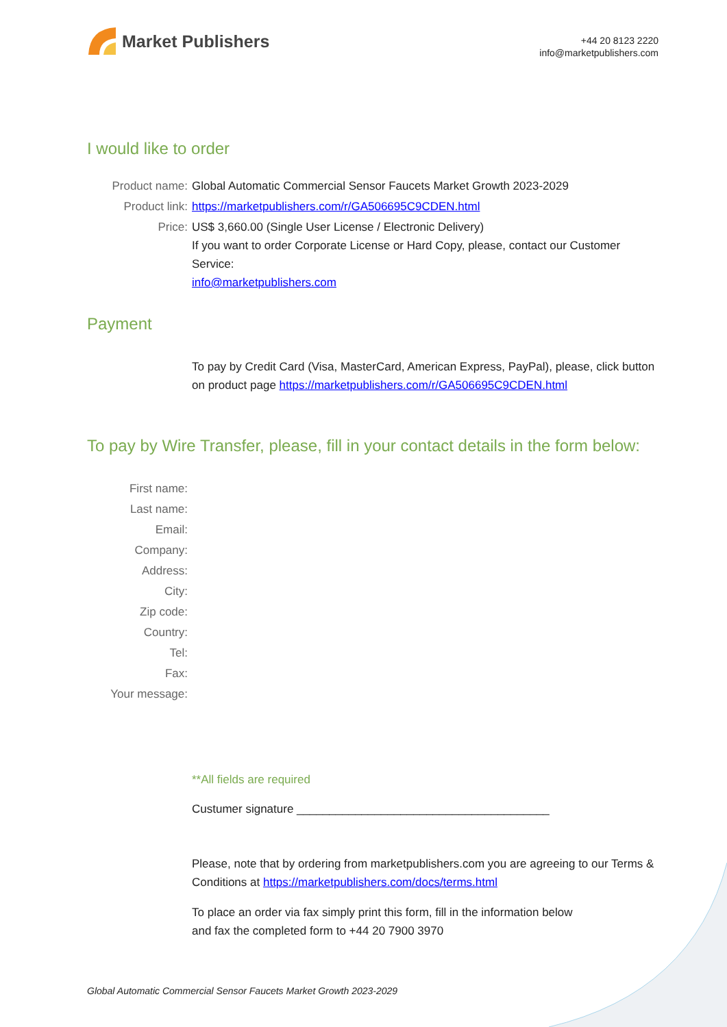Market Publishers
+44 20 8123 2220
info@marketpublishers.com
I would like to order
Product name: Global Automatic Commercial Sensor Faucets Market Growth 2023-2029
Product link: https://marketpublishers.com/r/GA506695C9CDEN.html
Price: US$ 3,660.00 (Single User License / Electronic Delivery)
If you want to order Corporate License or Hard Copy, please, contact our Customer Service:
info@marketpublishers.com
Payment
To pay by Credit Card (Visa, MasterCard, American Express, PayPal), please, click button on product page https://marketpublishers.com/r/GA506695C9CDEN.html
To pay by Wire Transfer, please, fill in your contact details in the form below:
First name:
Last name:
Email:
Company:
Address:
City:
Zip code:
Country:
Tel:
Fax:
Your message:
**All fields are required
Custumer signature _______________________________________
Please, note that by ordering from marketpublishers.com you are agreeing to our Terms & Conditions at https://marketpublishers.com/docs/terms.html
To place an order via fax simply print this form, fill in the information below
and fax the completed form to +44 20 7900 3970
Global Automatic Commercial Sensor Faucets Market Growth 2023-2029